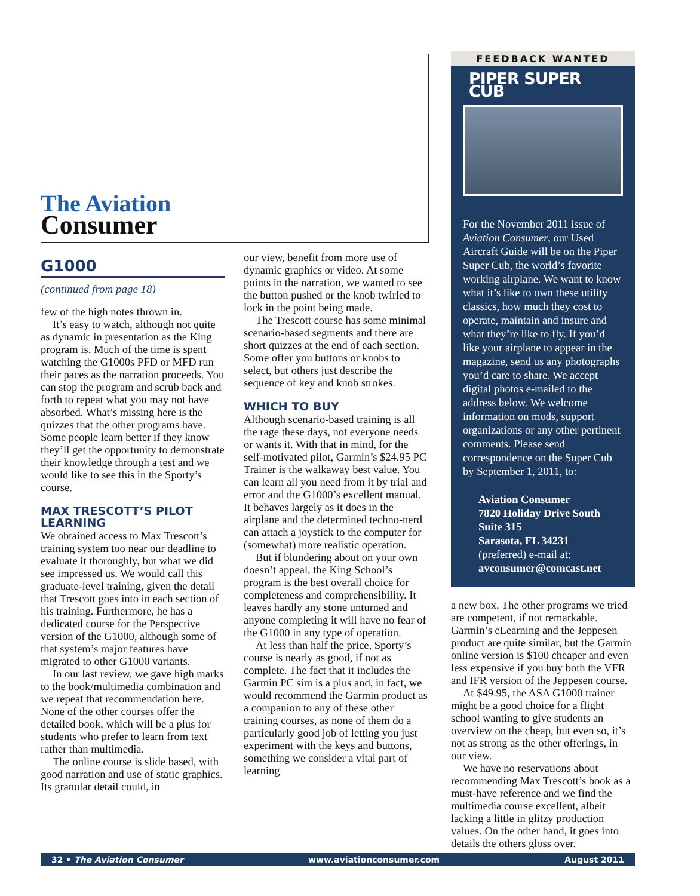The Aviation
Consumer
G1000
(continued from page 18)
few of the high notes thrown in.
It’s easy to watch, although not quite as dynamic in presentation as the King program is. Much of the time is spent watching the G1000s PFD or MFD run their paces as the narration proceeds. You can stop the program and scrub back and forth to repeat what you may not have absorbed. What’s missing here is the quizzes that the other programs have. Some people learn better if they know they’ll get the opportunity to demonstrate their knowledge through a test and we would like to see this in the Sporty’s course.
MAX TRESCOTT’S PILOT LEARNING
We obtained access to Max Trescott’s training system too near our deadline to evaluate it thoroughly, but what we did see impressed us. We would call this graduate-level training, given the detail that Trescott goes into in each section of his training. Furthermore, he has a dedicated course for the Perspective version of the G1000, although some of that system’s major features have migrated to other G1000 variants.
In our last review, we gave high marks to the book/multimedia combination and we repeat that recommendation here. None of the other courses offer the detailed book, which will be a plus for students who prefer to learn from text rather than multimedia.
The online course is slide based, with good narration and use of static graphics. Its granular detail could, in
our view, benefit from more use of dynamic graphics or video. At some points in the narration, we wanted to see the button pushed or the knob twirled to lock in the point being made.
The Trescott course has some minimal scenario-based segments and there are short quizzes at the end of each section. Some offer you buttons or knobs to select, but others just describe the sequence of key and knob strokes.
WHICH TO BUY
Although scenario-based training is all the rage these days, not everyone needs or wants it. With that in mind, for the self-motivated pilot, Garmin’s $24.95 PC Trainer is the walkaway best value. You can learn all you need from it by trial and error and the G1000’s excellent manual. It behaves largely as it does in the airplane and the determined techno-nerd can attach a joystick to the computer for (somewhat) more realistic operation.
But if blundering about on your own doesn’t appeal, the King School’s program is the best overall choice for completeness and comprehensibility. It leaves hardly any stone unturned and anyone completing it will have no fear of the G1000 in any type of operation.
At less than half the price, Sporty’s course is nearly as good, if not as complete. The fact that it includes the Garmin PC sim is a plus and, in fact, we would recommend the Garmin product as a companion to any of these other training courses, as none of them do a particularly good job of letting you just experiment with the keys and buttons, something we consider a vital part of learning
FEEDBACK WANTED
PIPER SUPER CUB
For the November 2011 issue of Aviation Consumer, our Used Aircraft Guide will be on the Piper Super Cub, the world’s favorite working airplane. We want to know what it’s like to own these utility classics, how much they cost to operate, maintain and insure and what they’re like to fly. If you’d like your airplane to appear in the magazine, send us any photographs you’d care to share. We accept digital photos e-mailed to the address below. We welcome information on mods, support organizations or any other pertinent comments. Please send correspondence on the Super Cub by September 1, 2011, to:
Aviation Consumer
7820 Holiday Drive South
Suite 315
Sarasota, FL 34231
(preferred) e-mail at:
avconsumer@comcast.net
a new box. The other programs we tried are competent, if not remarkable. Garmin’s eLearning and the Jeppesen product are quite similar, but the Garmin online version is $100 cheaper and even less expensive if you buy both the VFR and IFR version of the Jeppesen course.
At $49.95, the ASA G1000 trainer might be a good choice for a flight school wanting to give students an overview on the cheap, but even so, it’s not as strong as the other offerings, in our view.
We have no reservations about recommending Max Trescott’s book as a must-have reference and we find the multimedia course excellent, albeit lacking a little in glitzy production values. On the other hand, it goes into details the others gloss over.
32 • The Aviation Consumer www.aviationconsumer.com August 2011